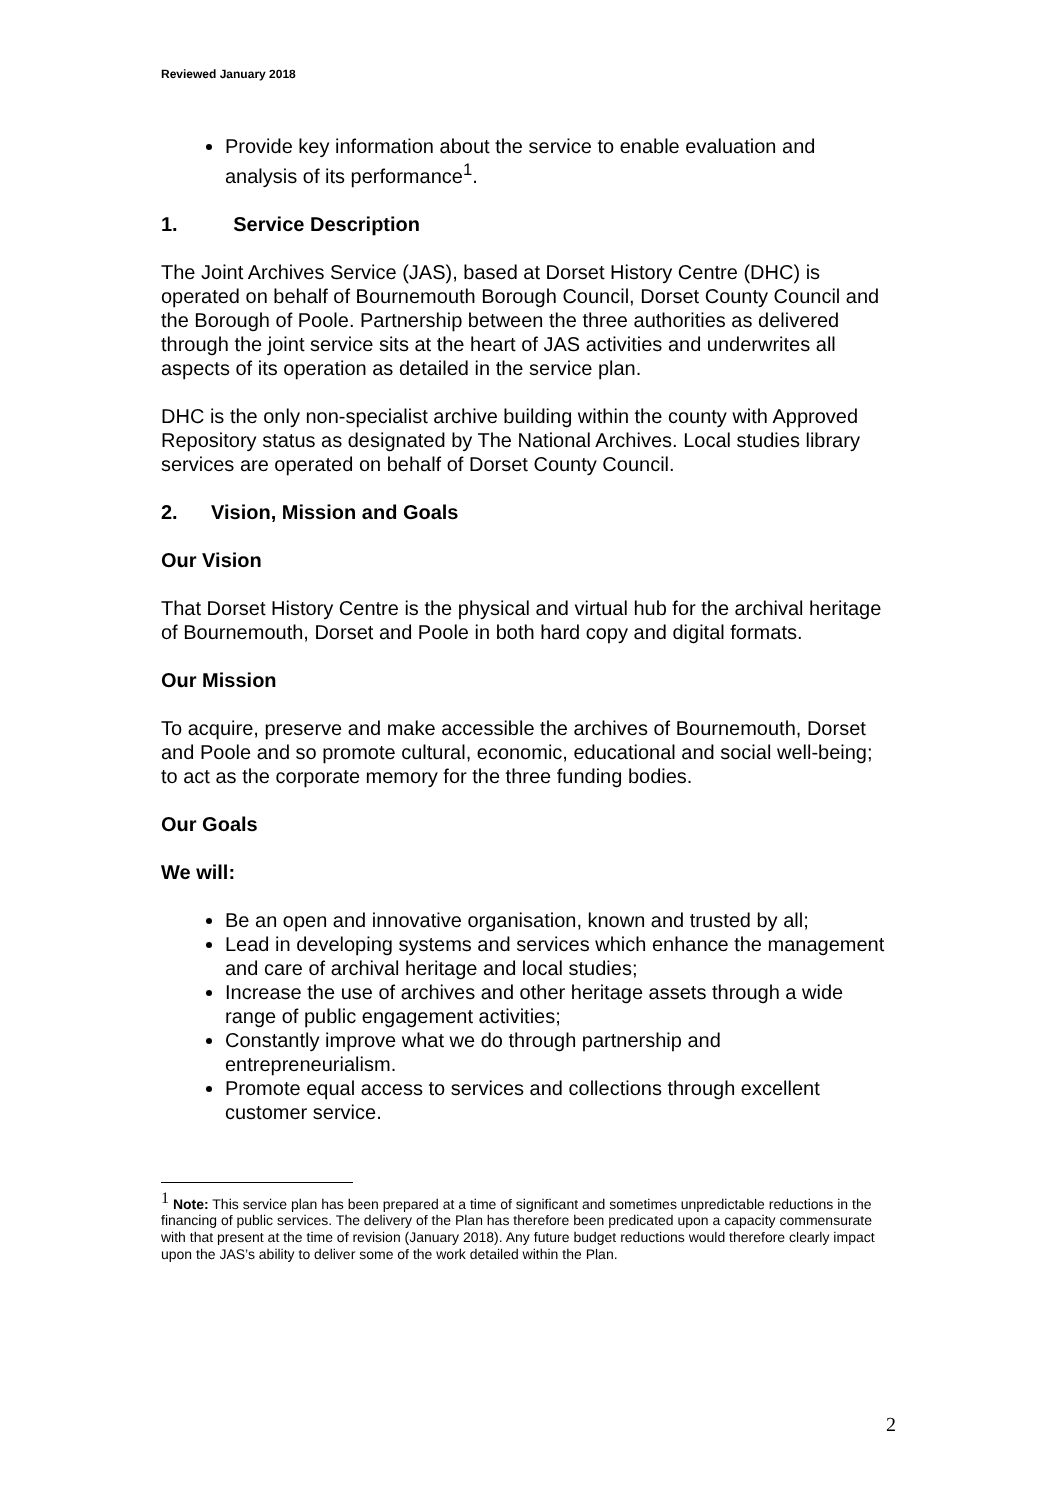Reviewed January 2018
Provide key information about the service to enable evaluation and analysis of its performance<sup>1</sup>.
1. Service Description
The Joint Archives Service (JAS), based at Dorset History Centre (DHC) is operated on behalf of Bournemouth Borough Council, Dorset County Council and the Borough of Poole. Partnership between the three authorities as delivered through the joint service sits at the heart of JAS activities and underwrites all aspects of its operation as detailed in the service plan.
DHC is the only non-specialist archive building within the county with Approved Repository status as designated by The National Archives. Local studies library services are operated on behalf of Dorset County Council.
2. Vision, Mission and Goals
Our Vision
That Dorset History Centre is the physical and virtual hub for the archival heritage of Bournemouth, Dorset and Poole in both hard copy and digital formats.
Our Mission
To acquire, preserve and make accessible the archives of Bournemouth, Dorset and Poole and so promote cultural, economic, educational and social well-being; to act as the corporate memory for the three funding bodies.
Our Goals
We will:
Be an open and innovative organisation, known and trusted by all;
Lead in developing systems and services which enhance the management and care of archival heritage and local studies;
Increase the use of archives and other heritage assets through a wide range of public engagement activities;
Constantly improve what we do through partnership and entrepreneurialism.
Promote equal access to services and collections through excellent customer service.
<sup>1</sup> Note: This service plan has been prepared at a time of significant and sometimes unpredictable reductions in the financing of public services. The delivery of the Plan has therefore been predicated upon a capacity commensurate with that present at the time of revision (January 2018). Any future budget reductions would therefore clearly impact upon the JAS’s ability to deliver some of the work detailed within the Plan.
2